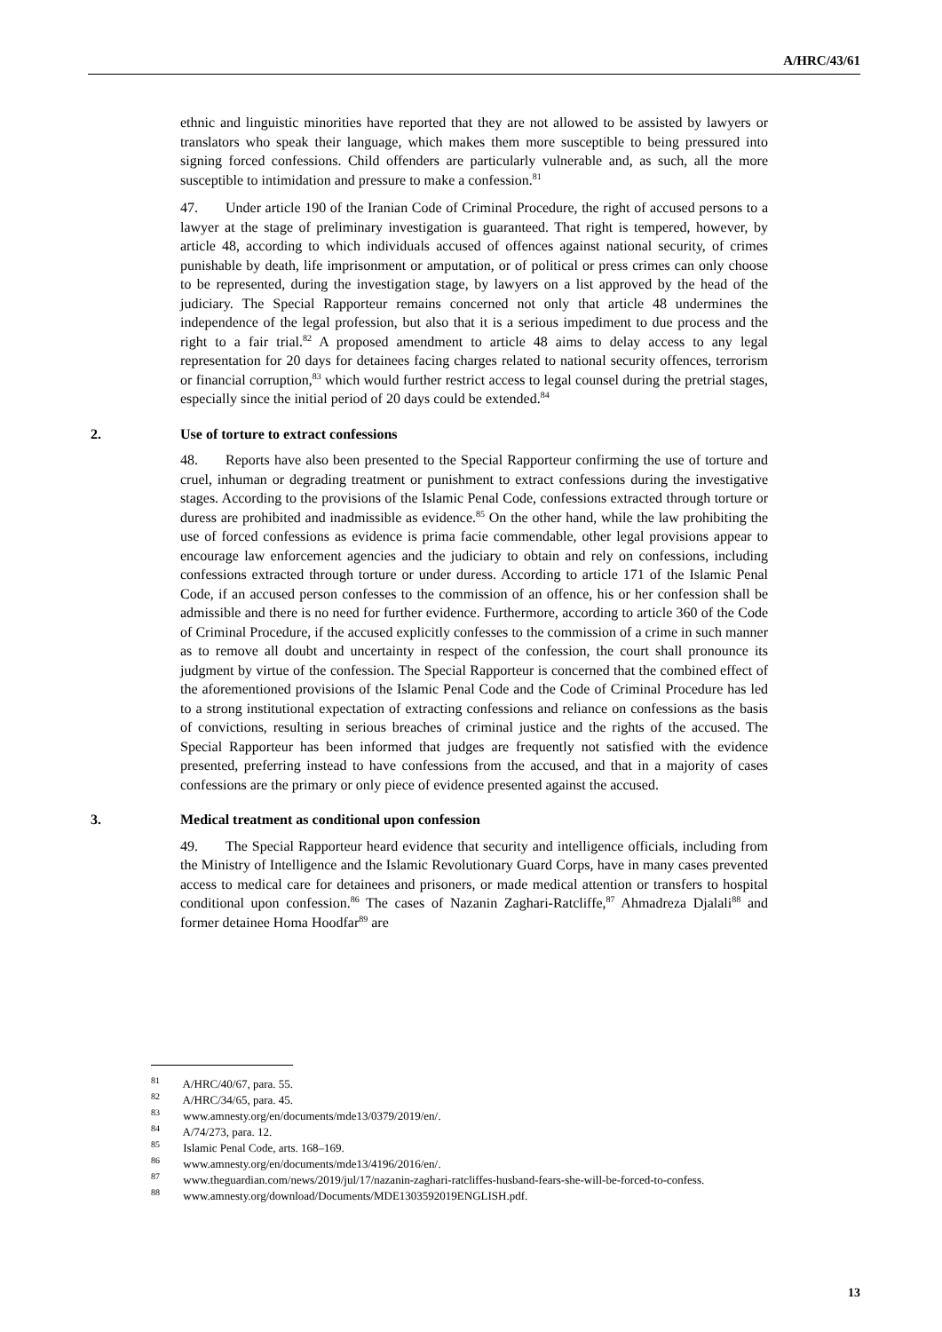A/HRC/43/61
ethnic and linguistic minorities have reported that they are not allowed to be assisted by lawyers or translators who speak their language, which makes them more susceptible to being pressured into signing forced confessions. Child offenders are particularly vulnerable and, as such, all the more susceptible to intimidation and pressure to make a confession.<sup>81</sup>
47. Under article 190 of the Iranian Code of Criminal Procedure, the right of accused persons to a lawyer at the stage of preliminary investigation is guaranteed. That right is tempered, however, by article 48, according to which individuals accused of offences against national security, of crimes punishable by death, life imprisonment or amputation, or of political or press crimes can only choose to be represented, during the investigation stage, by lawyers on a list approved by the head of the judiciary. The Special Rapporteur remains concerned not only that article 48 undermines the independence of the legal profession, but also that it is a serious impediment to due process and the right to a fair trial.<sup>82</sup> A proposed amendment to article 48 aims to delay access to any legal representation for 20 days for detainees facing charges related to national security offences, terrorism or financial corruption,<sup>83</sup> which would further restrict access to legal counsel during the pretrial stages, especially since the initial period of 20 days could be extended.<sup>84</sup>
2. Use of torture to extract confessions
48. Reports have also been presented to the Special Rapporteur confirming the use of torture and cruel, inhuman or degrading treatment or punishment to extract confessions during the investigative stages. According to the provisions of the Islamic Penal Code, confessions extracted through torture or duress are prohibited and inadmissible as evidence.<sup>85</sup> On the other hand, while the law prohibiting the use of forced confessions as evidence is prima facie commendable, other legal provisions appear to encourage law enforcement agencies and the judiciary to obtain and rely on confessions, including confessions extracted through torture or under duress. According to article 171 of the Islamic Penal Code, if an accused person confesses to the commission of an offence, his or her confession shall be admissible and there is no need for further evidence. Furthermore, according to article 360 of the Code of Criminal Procedure, if the accused explicitly confesses to the commission of a crime in such manner as to remove all doubt and uncertainty in respect of the confession, the court shall pronounce its judgment by virtue of the confession. The Special Rapporteur is concerned that the combined effect of the aforementioned provisions of the Islamic Penal Code and the Code of Criminal Procedure has led to a strong institutional expectation of extracting confessions and reliance on confessions as the basis of convictions, resulting in serious breaches of criminal justice and the rights of the accused. The Special Rapporteur has been informed that judges are frequently not satisfied with the evidence presented, preferring instead to have confessions from the accused, and that in a majority of cases confessions are the primary or only piece of evidence presented against the accused.
3. Medical treatment as conditional upon confession
49. The Special Rapporteur heard evidence that security and intelligence officials, including from the Ministry of Intelligence and the Islamic Revolutionary Guard Corps, have in many cases prevented access to medical care for detainees and prisoners, or made medical attention or transfers to hospital conditional upon confession.<sup>86</sup> The cases of Nazanin Zaghari-Ratcliffe,<sup>87</sup> Ahmadreza Djalali<sup>88</sup> and former detainee Homa Hoodfar<sup>89</sup> are
<sup>81</sup> A/HRC/40/67, para. 55.
<sup>82</sup> A/HRC/34/65, para. 45.
<sup>83</sup> www.amnesty.org/en/documents/mde13/0379/2019/en/.
<sup>84</sup> A/74/273, para. 12.
<sup>85</sup> Islamic Penal Code, arts. 168–169.
<sup>86</sup> www.amnesty.org/en/documents/mde13/4196/2016/en/.
<sup>87</sup> www.theguardian.com/news/2019/jul/17/nazanin-zaghari-ratcliffes-husband-fears-she-will-be-forced-to-confess.
<sup>88</sup> www.amnesty.org/download/Documents/MDE1303592019ENGLISH.pdf.
13